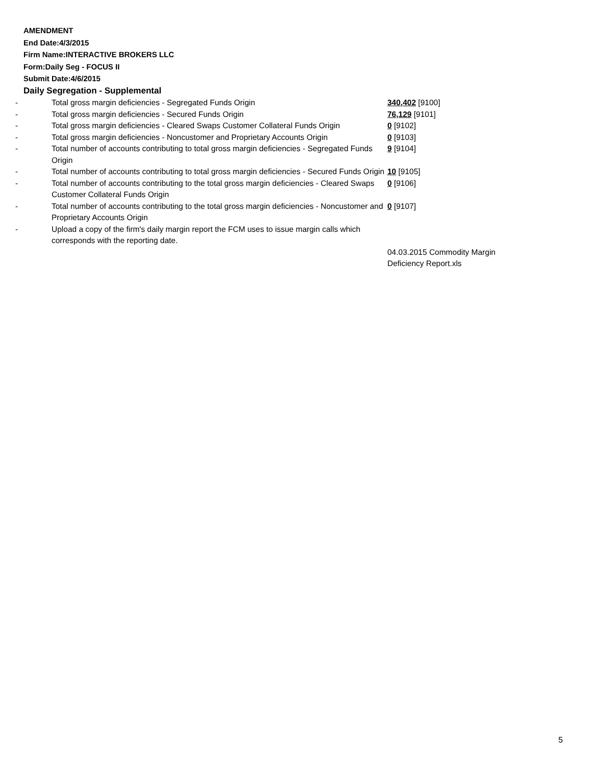AMENDMENT
End Date:4/3/2015
Firm Name:INTERACTIVE BROKERS LLC
Form:Daily Seg - FOCUS II
Submit Date:4/6/2015
Daily Segregation - Supplemental
| - | Total gross margin deficiencies - Segregated Funds Origin | 340,402 [9100] |
| - | Total gross margin deficiencies - Secured Funds Origin | 76,129 [9101] |
| - | Total gross margin deficiencies - Cleared Swaps Customer Collateral Funds Origin | 0 [9102] |
| - | Total gross margin deficiencies - Noncustomer and Proprietary Accounts Origin | 0 [9103] |
| - | Total number of accounts contributing to total gross margin deficiencies - Segregated Funds Origin | 9 [9104] |
| - | Total number of accounts contributing to total gross margin deficiencies - Secured Funds Origin | 10 [9105] |
| - | Total number of accounts contributing to the total gross margin deficiencies - Cleared Swaps Customer Collateral Funds Origin | 0 [9106] |
| - | Total number of accounts contributing to the total gross margin deficiencies - Noncustomer and Proprietary Accounts Origin | 0 [9107] |
| - | Upload a copy of the firm's daily margin report the FCM uses to issue margin calls which corresponds with the reporting date. | |
| | | 04.03.2015 Commodity Margin Deficiency Report.xls |
5